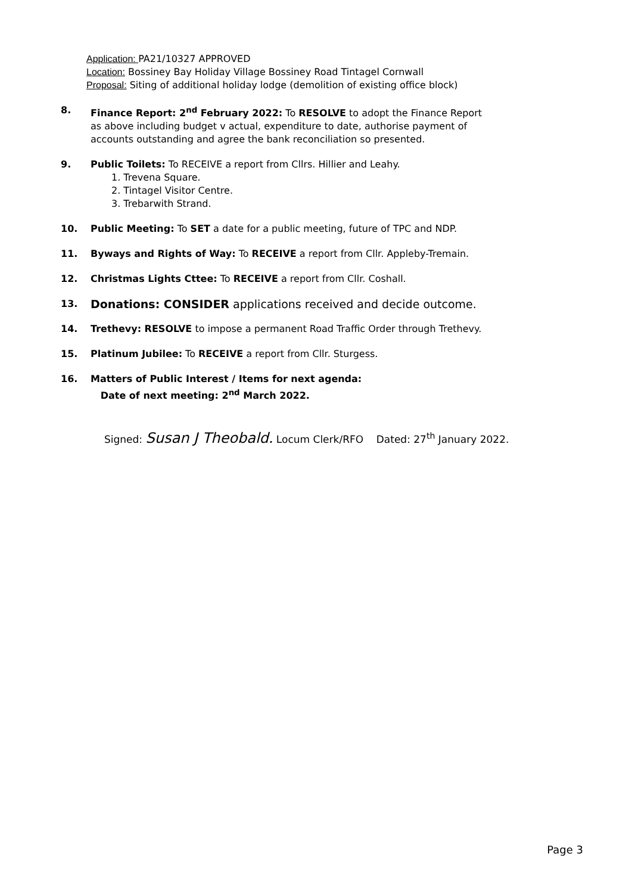Application: PA21/10327 APPROVED
Location: Bossiney Bay Holiday Village Bossiney Road Tintagel Cornwall
Proposal: Siting of additional holiday lodge (demolition of existing office block)
8. Finance Report: 2<sup>nd</sup> February 2022: To RESOLVE to adopt the Finance Report
as above including budget v actual, expenditure to date, authorise payment of
accounts outstanding and agree the bank reconciliation so presented.
9. Public Toilets: To RECEIVE a report from Cllrs. Hillier and Leahy.
1. Trevena Square.
2. Tintagel Visitor Centre.
3. Trebarwith Strand.
10. Public Meeting: To SET a date for a public meeting, future of TPC and NDP.
11. Byways and Rights of Way: To RECEIVE a report from Cllr. Appleby-Tremain.
12. Christmas Lights Cttee: To RECEIVE a report from Cllr. Coshall.
13.
Donations: CONSIDER applications received and decide outcome.
14. Trethevy: RESOLVE to impose a permanent Road Traffic Order through Trethevy.
15. Platinum Jubilee: To RECEIVE a report from Cllr. Sturgess.
16. Matters of Public Interest / Items for next agenda:
Date of next meeting: 2<sup>nd</sup> March 2022.
Signed: Susan J Theobald. Locum Clerk/RFO Dated: 27<sup>th</sup> January 2022.
Page 3